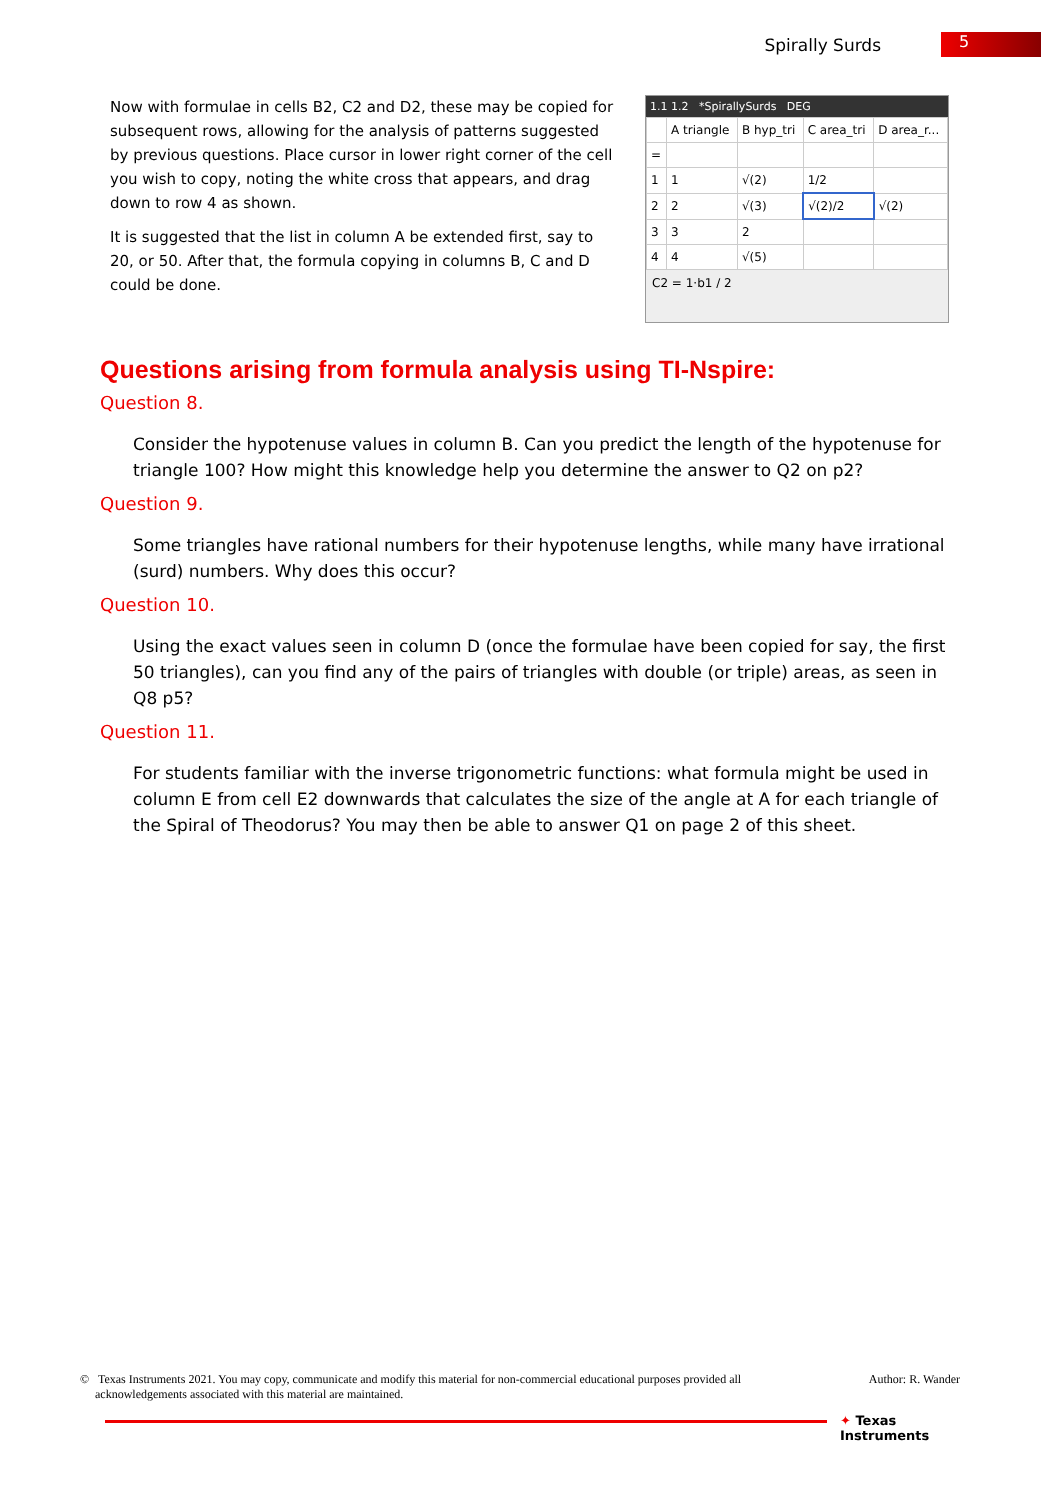Spirally Surds 5
Now with formulae in cells B2, C2 and D2, these may be copied for subsequent rows, allowing for the analysis of patterns suggested by previous questions. Place cursor in lower right corner of the cell you wish to copy, noting the white cross that appears, and drag down to row 4 as shown.
It is suggested that the list in column A be extended first, say to 20, or 50. After that, the formula copying in columns B, C and D could be done.
1.1 1.2 *SpirallySurds DEG
| | A triangle | B hyp_tri | C area_tri | D area_r... |
| = | | | | |
| 1 | 1 | √(2) | 1/2 | |
| 2 | 2 | √(3) | √(2)/2 | √(2) |
| 3 | 3 | 2 | | |
| 4 | 4 | √(5) | | |
C2 = 1·b1 / 2
Questions arising from formula analysis using TI-Nspire:
Question 8.
Consider the hypotenuse values in column B. Can you predict the length of the hypotenuse for triangle 100? How might this knowledge help you determine the answer to Q2 on p2?
Question 9.
Some triangles have rational numbers for their hypotenuse lengths, while many have irrational (surd) numbers. Why does this occur?
Question 10.
Using the exact values seen in column D (once the formulae have been copied for say, the first 50 triangles), can you find any of the pairs of triangles with double (or triple) areas, as seen in Q8 p5?
Question 11.
For students familiar with the inverse trigonometric functions: what formula might be used in column E from cell E2 downwards that calculates the size of the angle at A for each triangle of the Spiral of Theodorus? You may then be able to answer Q1 on page 2 of this sheet.
© Texas Instruments 2021. You may copy, communicate and modify this material for non-commercial educational purposes provided all
acknowledgements associated with this material are maintained. Author: R. Wander
✦ Texas
Instruments